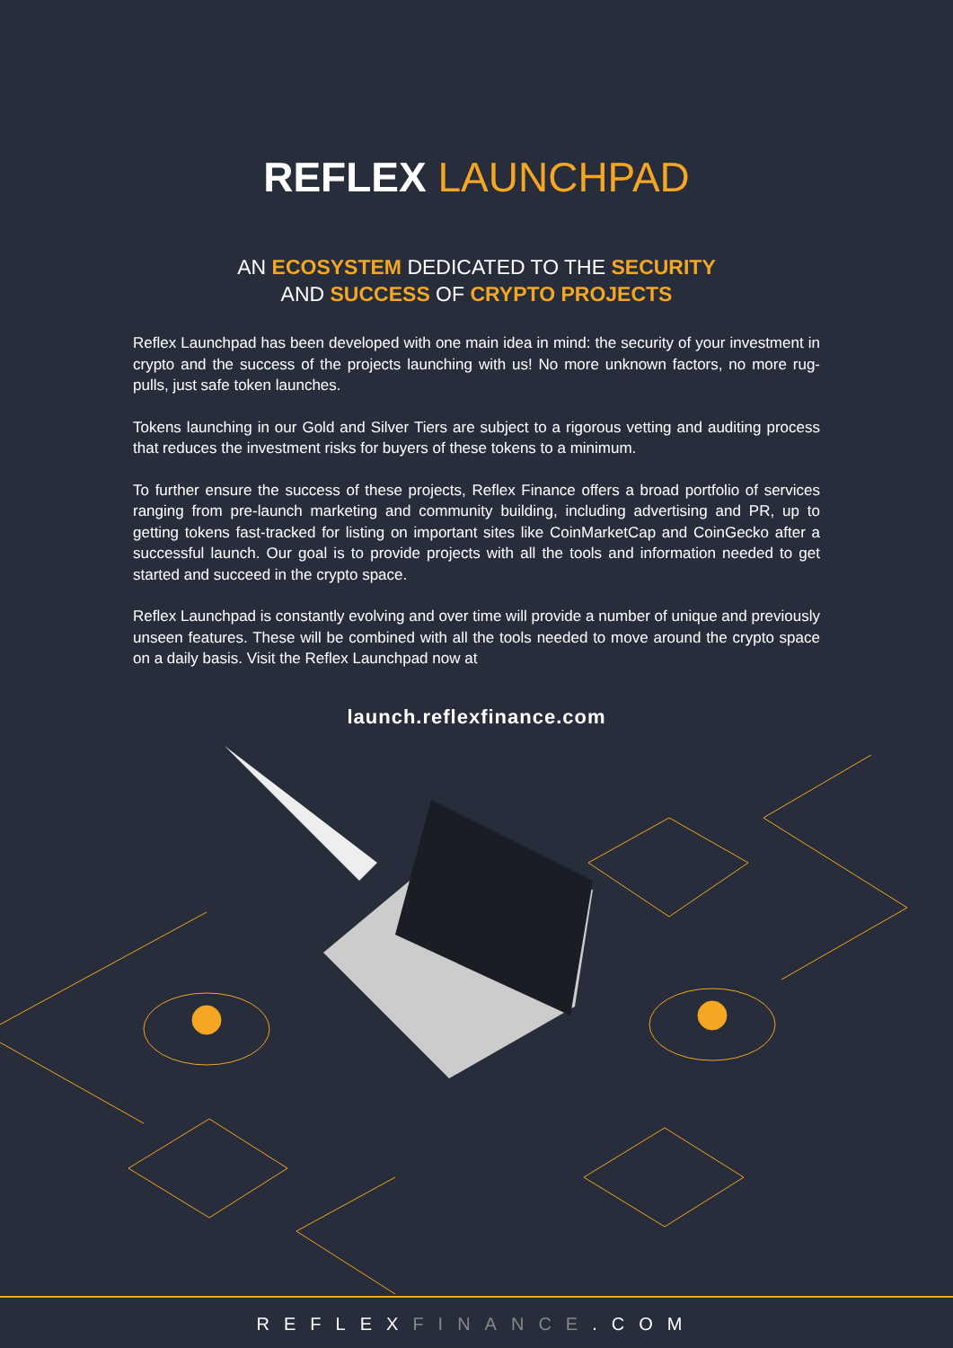REFLEX LAUNCHPAD
AN ECOSYSTEM DEDICATED TO THE SECURITY
AND SUCCESS OF CRYPTO PROJECTS
Reflex Launchpad has been developed with one main idea in mind: the security of your investment in crypto and the success of the projects launching with us! No more unknown factors, no more rug-pulls, just safe token launches.
Tokens launching in our Gold and Silver Tiers are subject to a rigorous vetting and auditing process that reduces the investment risks for buyers of these tokens to a minimum.
To further ensure the success of these projects, Reflex Finance offers a broad portfolio of services ranging from pre-launch marketing and community building, including advertising and PR, up to getting tokens fast-tracked for listing on important sites like CoinMarketCap and CoinGecko after a successful launch. Our goal is to provide projects with all the tools and information needed to get started and succeed in the crypto space.
Reflex Launchpad is constantly evolving and over time will provide a number of unique and previously unseen features. These will be combined with all the tools needed to move around the crypto space on a daily basis. Visit the Reflex Launchpad now at
launch.reflexfinance.com
REFLEXFINANCE.COM